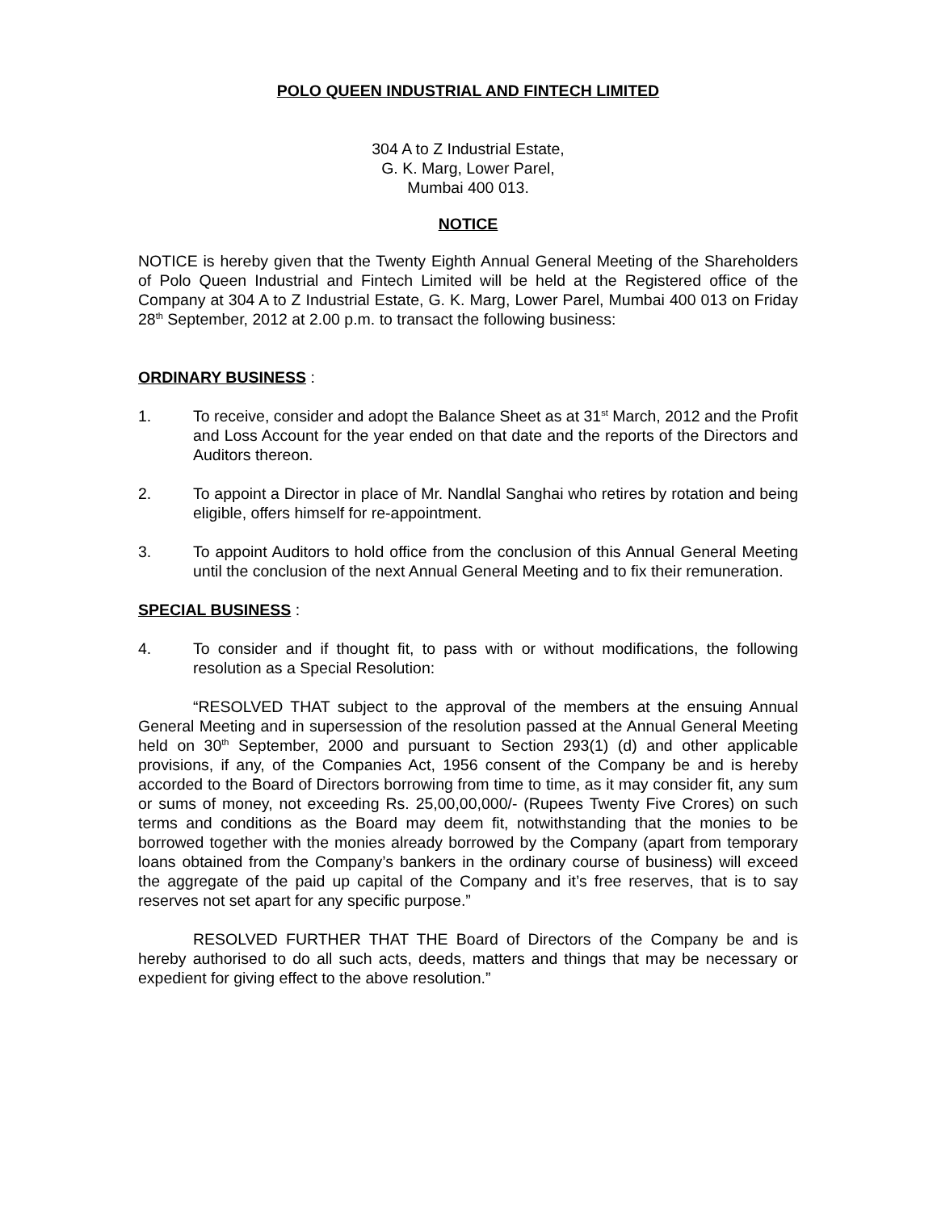POLO QUEEN INDUSTRIAL AND FINTECH LIMITED
304 A to Z Industrial Estate,
G. K. Marg, Lower Parel,
Mumbai 400 013.
NOTICE
NOTICE is hereby given that the Twenty Eighth Annual General Meeting of the Shareholders of Polo Queen Industrial and Fintech Limited will be held at the Registered office of the Company at 304 A to Z Industrial Estate, G. K. Marg, Lower Parel, Mumbai 400 013 on Friday 28<sup>th</sup> September, 2012 at 2.00 p.m. to transact the following business:
ORDINARY BUSINESS :
1. To receive, consider and adopt the Balance Sheet as at 31<sup>st</sup> March, 2012 and the Profit and Loss Account for the year ended on that date and the reports of the Directors and Auditors thereon.
2. To appoint a Director in place of Mr. Nandlal Sanghai who retires by rotation and being eligible, offers himself for re-appointment.
3. To appoint Auditors to hold office from the conclusion of this Annual General Meeting until the conclusion of the next Annual General Meeting and to fix their remuneration.
SPECIAL BUSINESS :
4. To consider and if thought fit, to pass with or without modifications, the following resolution as a Special Resolution:
“RESOLVED THAT subject to the approval of the members at the ensuing Annual General Meeting and in supersession of the resolution passed at the Annual General Meeting held on 30<sup>th</sup> September, 2000 and pursuant to Section 293(1) (d) and other applicable provisions, if any, of the Companies Act, 1956 consent of the Company be and is hereby accorded to the Board of Directors borrowing from time to time, as it may consider fit, any sum or sums of money, not exceeding Rs. 25,00,00,000/- (Rupees Twenty Five Crores) on such terms and conditions as the Board may deem fit, notwithstanding that the monies to be borrowed together with the monies already borrowed by the Company (apart from temporary loans obtained from the Company’s bankers in the ordinary course of business) will exceed the aggregate of the paid up capital of the Company and it’s free reserves, that is to say reserves not set apart for any specific purpose.”
RESOLVED FURTHER THAT THE Board of Directors of the Company be and is hereby authorised to do all such acts, deeds, matters and things that may be necessary or expedient for giving effect to the above resolution.”